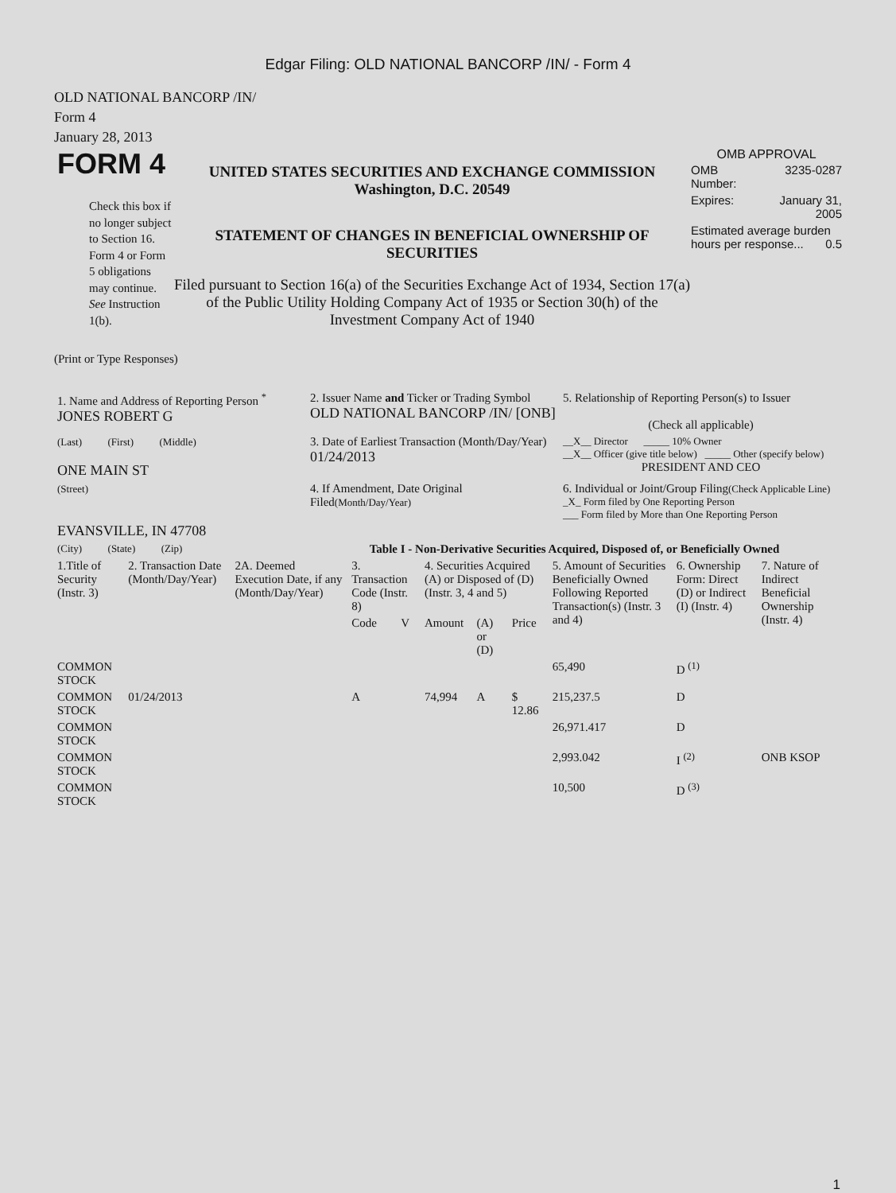Edgar Filing: OLD NATIONAL BANCORP /IN/ - Form 4
OLD NATIONAL BANCORP /IN/
Form 4
January 28, 2013
FORM 4
Check this box if no longer subject to Section 16. Form 4 or Form 5 obligations may continue. See Instruction 1(b).
UNITED STATES SECURITIES AND EXCHANGE COMMISSION
Washington, D.C. 20549
STATEMENT OF CHANGES IN BENEFICIAL OWNERSHIP OF SECURITIES
Filed pursuant to Section 16(a) of the Securities Exchange Act of 1934, Section 17(a) of the Public Utility Holding Company Act of 1935 or Section 30(h) of the Investment Company Act of 1940
OMB APPROVAL
| OMB Number: | 3235-0287 |
| Expires: | January 31, 2005 |
| Estimated average burden hours per response... 0.5 | |
(Print or Type Responses)
| 1. Name and Address of Reporting Person <sup>*</sup> JONES ROBERT G | 2. Issuer Name and Ticker or Trading Symbol OLD NATIONAL BANCORP /IN/ [ONB] | 5. Relationship of Reporting Person(s) to Issuer (Check all applicable) |
| (Last) (First) (Middle) ONE MAIN ST | 3. Date of Earliest Transaction (Month/Day/Year) 01/24/2013 | __X__ Director _____ 10% Owner __X__ Officer (give title below) _____ Other (specify below) PRESIDENT AND CEO |
| (Street) EVANSVILLE, IN 47708 | 4. If Amendment, Date Original Filed (Month/Day/Year) | 6. Individual or Joint/Group Filing (Check Applicable Line) _X_ Form filed by One Reporting Person ___ Form filed by More than One Reporting Person |
| (City) (State) (Zip) | Table I - Non-Derivative Securities Acquired, Disposed of, or Beneficially Owned | |
| 1.Title of Security (Instr. 3) | 2. Transaction Date (Month/Day/Year) | 2A. Deemed Execution Date, if any (Month/Day/Year) | 3. Transaction Code (Instr. 8) | | 4. Securities Acquired (A) or Disposed of (D) (Instr. 3, 4 and 5) | | | 5. Amount of Securities Beneficially Owned Following Reported Transaction(s) (Instr. 3 and 4) | 6. Ownership Form: Direct (D) or Indirect (I) (Instr. 4) | 7. Nature of Indirect Beneficial Ownership (Instr. 4) |
| --- | --- | --- | --- | --- | --- | --- | --- | --- | --- | --- |
| | | | Code | V | Amount | (A) or (D) | Price | | | |
| COMMON STOCK | | | | | | | | 65,490 | D <sup>(1)</sup> | |
| COMMON STOCK | 01/24/2013 | | A | | 74,994 | A | $ 12.86 | 215,237.5 | D | |
| COMMON STOCK | | | | | | | | 26,971.417 | D | |
| COMMON STOCK | | | | | | | | 2,993.042 | I <sup>(2)</sup> | ONB KSOP |
| COMMON STOCK | | | | | | | | 10,500 | D <sup>(3)</sup> | |
1